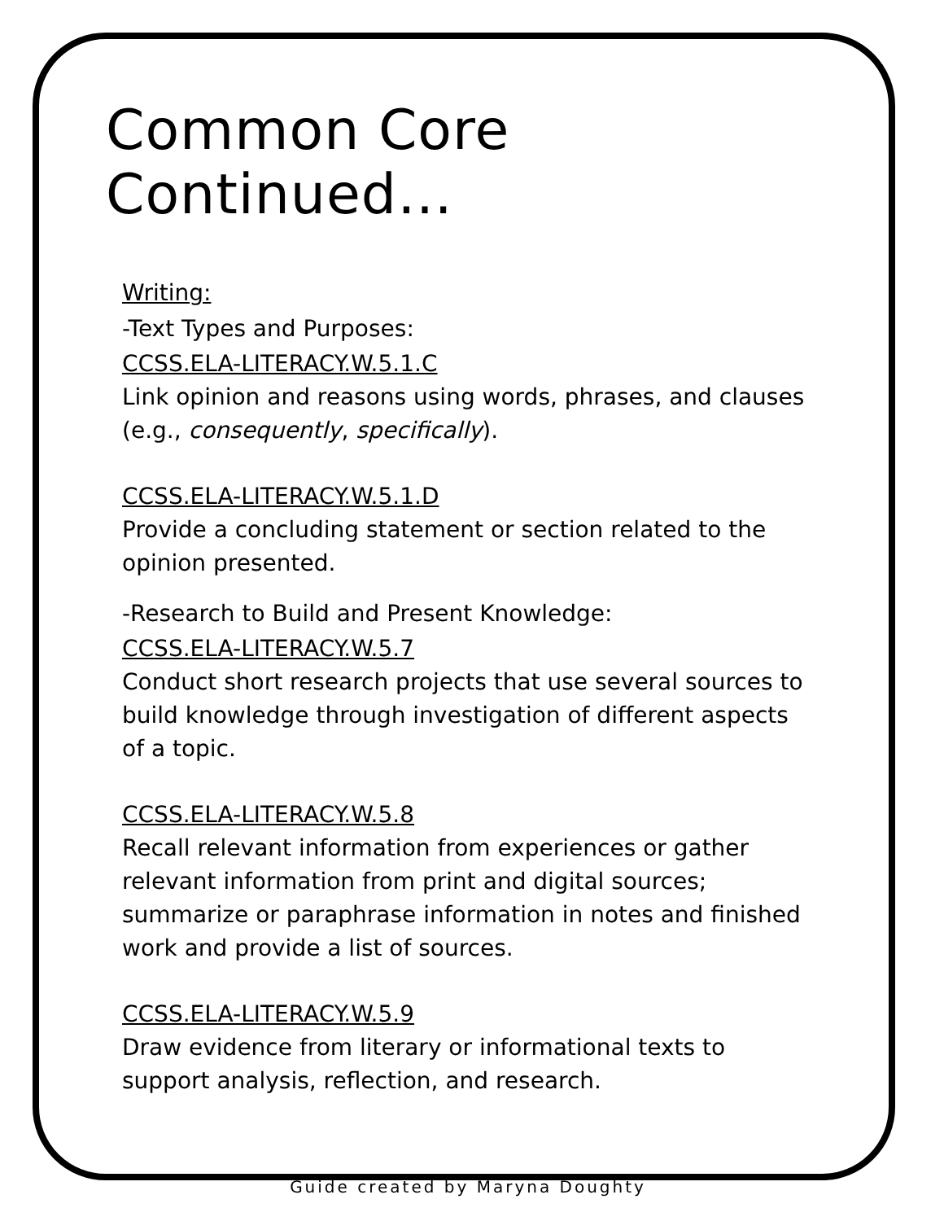Common Core Continued…
Writing:
-Text Types and Purposes:
CCSS.ELA-LITERACY.W.5.1.C
Link opinion and reasons using words, phrases, and clauses (e.g., consequently, specifically).
CCSS.ELA-LITERACY.W.5.1.D
Provide a concluding statement or section related to the opinion presented.
-Research to Build and Present Knowledge:
CCSS.ELA-LITERACY.W.5.7
Conduct short research projects that use several sources to build knowledge through investigation of different aspects of a topic.
CCSS.ELA-LITERACY.W.5.8
Recall relevant information from experiences or gather relevant information from print and digital sources; summarize or paraphrase information in notes and finished work and provide a list of sources.
CCSS.ELA-LITERACY.W.5.9
Draw evidence from literary or informational texts to support analysis, reflection, and research.
Guide created by Maryna Doughty